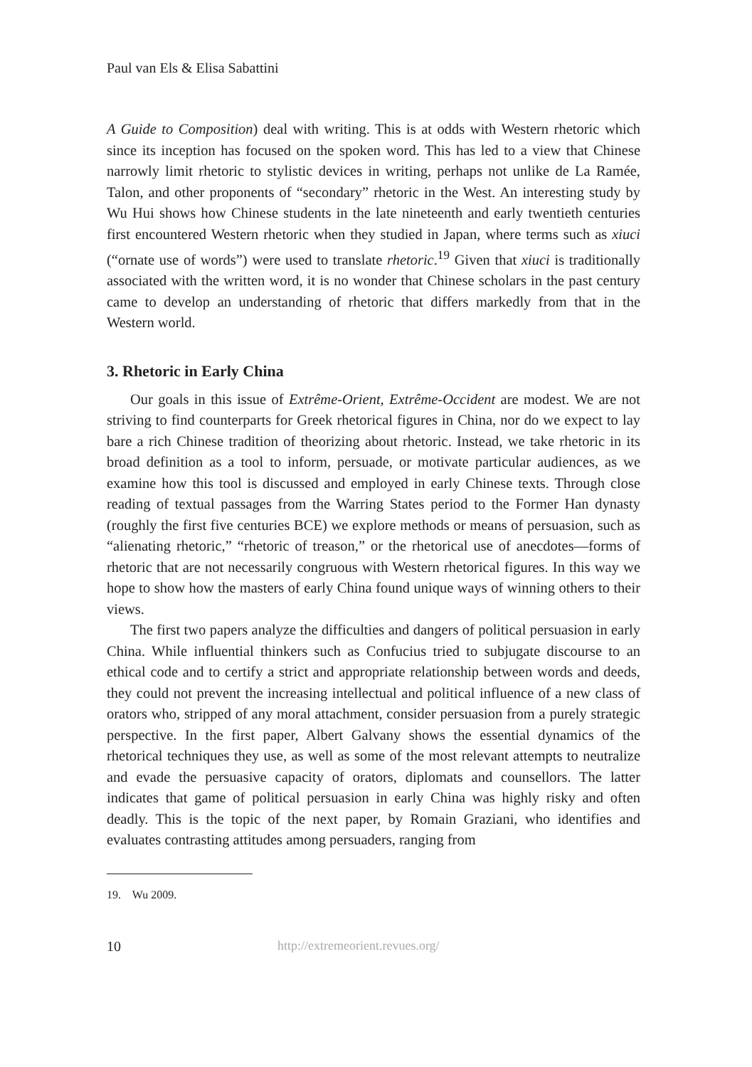Paul van Els & Elisa Sabattini
A Guide to Composition) deal with writing. This is at odds with Western rhetoric which since its inception has focused on the spoken word. This has led to a view that Chinese narrowly limit rhetoric to stylistic devices in writing, perhaps not unlike de La Ramée, Talon, and other proponents of “secondary” rhetoric in the West. An interesting study by Wu Hui shows how Chinese students in the late nineteenth and early twentieth centuries first encountered Western rhetoric when they studied in Japan, where terms such as xiuci (“ornate use of words”) were used to translate rhetoric.<sup>19</sup> Given that xiuci is traditionally associated with the written word, it is no wonder that Chinese scholars in the past century came to develop an understanding of rhetoric that differs markedly from that in the Western world.
3. Rhetoric in Early China
Our goals in this issue of Extrême-Orient, Extrême-Occident are modest. We are not striving to find counterparts for Greek rhetorical figures in China, nor do we expect to lay bare a rich Chinese tradition of theorizing about rhetoric. Instead, we take rhetoric in its broad definition as a tool to inform, persuade, or motivate particular audiences, as we examine how this tool is discussed and employed in early Chinese texts. Through close reading of textual passages from the Warring States period to the Former Han dynasty (roughly the first five centuries BCE) we explore methods or means of persuasion, such as “alienating rhetoric,” “rhetoric of treason,” or the rhetorical use of anecdotes—forms of rhetoric that are not necessarily congruous with Western rhetorical figures. In this way we hope to show how the masters of early China found unique ways of winning others to their views.
The first two papers analyze the difficulties and dangers of political persuasion in early China. While influential thinkers such as Confucius tried to subjugate discourse to an ethical code and to certify a strict and appropriate relationship between words and deeds, they could not prevent the increasing intellectual and political influence of a new class of orators who, stripped of any moral attachment, consider persuasion from a purely strategic perspective. In the first paper, Albert Galvany shows the essential dynamics of the rhetorical techniques they use, as well as some of the most relevant attempts to neutralize and evade the persuasive capacity of orators, diplomats and counsellors. The latter indicates that game of political persuasion in early China was highly risky and often deadly. This is the topic of the next paper, by Romain Graziani, who identifies and evaluates contrasting attitudes among persuaders, ranging from
19. Wu 2009.
10 http://extremeorient.revues.org/